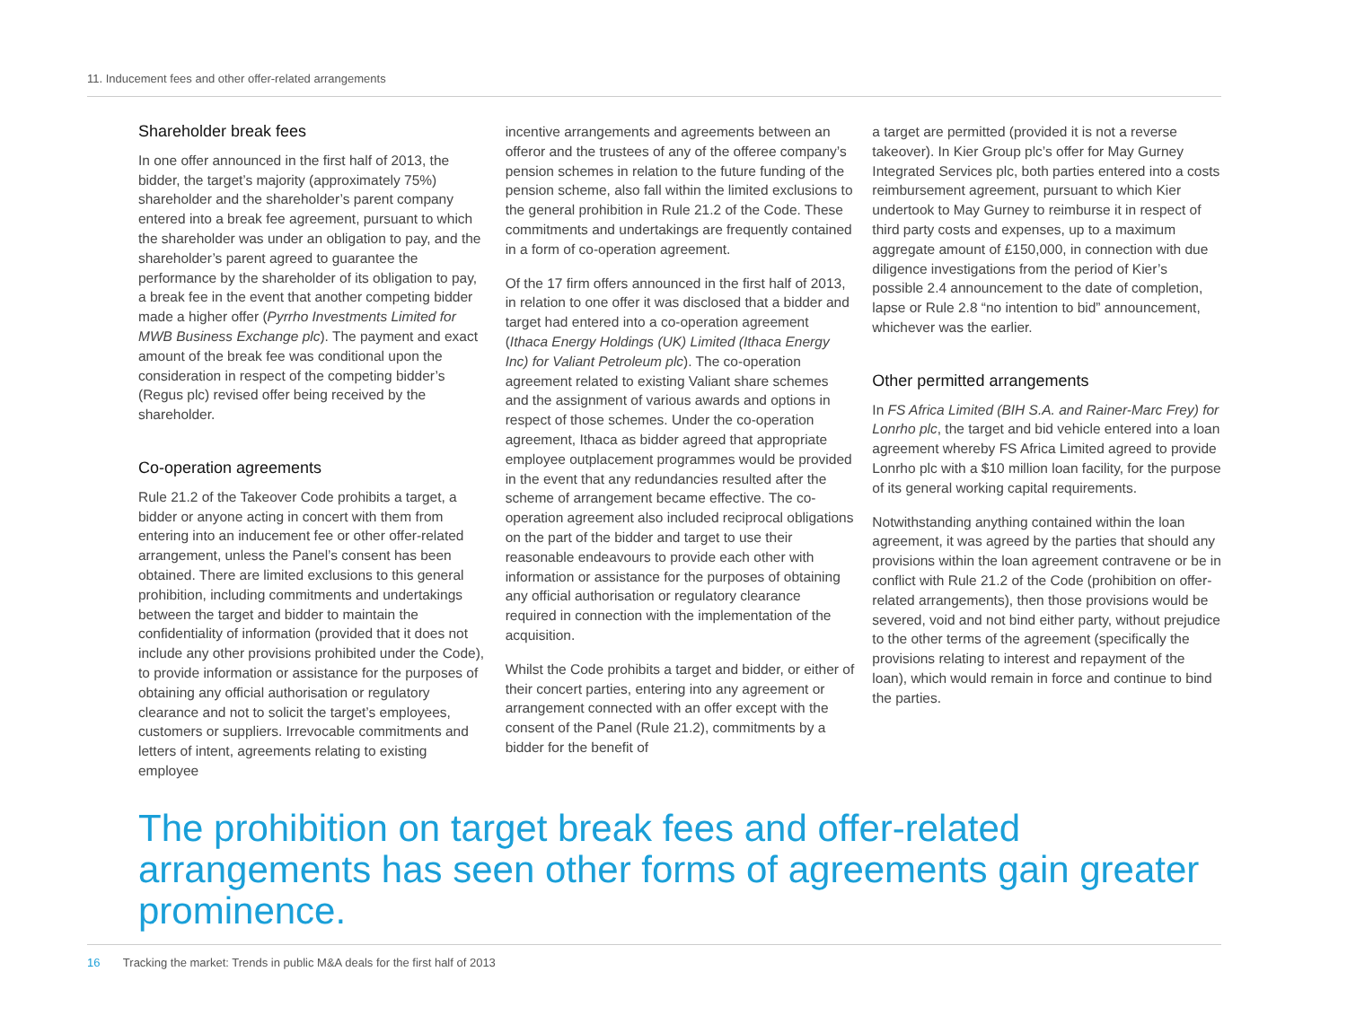11. Inducement fees and other offer-related arrangements
Shareholder break fees
In one offer announced in the first half of 2013, the bidder, the target’s majority (approximately 75%) shareholder and the shareholder’s parent company entered into a break fee agreement, pursuant to which the shareholder was under an obligation to pay, and the shareholder’s parent agreed to guarantee the performance by the shareholder of its obligation to pay, a break fee in the event that another competing bidder made a higher offer (Pyrrho Investments Limited for MWB Business Exchange plc). The payment and exact amount of the break fee was conditional upon the consideration in respect of the competing bidder’s (Regus plc) revised offer being received by the shareholder.
Co-operation agreements
Rule 21.2 of the Takeover Code prohibits a target, a bidder or anyone acting in concert with them from entering into an inducement fee or other offer-related arrangement, unless the Panel’s consent has been obtained. There are limited exclusions to this general prohibition, including commitments and undertakings between the target and bidder to maintain the confidentiality of information (provided that it does not include any other provisions prohibited under the Code), to provide information or assistance for the purposes of obtaining any official authorisation or regulatory clearance and not to solicit the target’s employees, customers or suppliers. Irrevocable commitments and letters of intent, agreements relating to existing employee
incentive arrangements and agreements between an offeror and the trustees of any of the offeree company’s pension schemes in relation to the future funding of the pension scheme, also fall within the limited exclusions to the general prohibition in Rule 21.2 of the Code. These commitments and undertakings are frequently contained in a form of co-operation agreement.
Of the 17 firm offers announced in the first half of 2013, in relation to one offer it was disclosed that a bidder and target had entered into a co-operation agreement (Ithaca Energy Holdings (UK) Limited (Ithaca Energy Inc) for Valiant Petroleum plc). The co-operation agreement related to existing Valiant share schemes and the assignment of various awards and options in respect of those schemes. Under the co-operation agreement, Ithaca as bidder agreed that appropriate employee outplacement programmes would be provided in the event that any redundancies resulted after the scheme of arrangement became effective. The co-operation agreement also included reciprocal obligations on the part of the bidder and target to use their reasonable endeavours to provide each other with information or assistance for the purposes of obtaining any official authorisation or regulatory clearance required in connection with the implementation of the acquisition.
Whilst the Code prohibits a target and bidder, or either of their concert parties, entering into any agreement or arrangement connected with an offer except with the consent of the Panel (Rule 21.2), commitments by a bidder for the benefit of
a target are permitted (provided it is not a reverse takeover). In Kier Group plc’s offer for May Gurney Integrated Services plc, both parties entered into a costs reimbursement agreement, pursuant to which Kier undertook to May Gurney to reimburse it in respect of third party costs and expenses, up to a maximum aggregate amount of £150,000, in connection with due diligence investigations from the period of Kier’s possible 2.4 announcement to the date of completion, lapse or Rule 2.8 “no intention to bid” announcement, whichever was the earlier.
Other permitted arrangements
In FS Africa Limited (BIH S.A. and Rainer-Marc Frey) for Lonrho plc, the target and bid vehicle entered into a loan agreement whereby FS Africa Limited agreed to provide Lonrho plc with a $10 million loan facility, for the purpose of its general working capital requirements.
Notwithstanding anything contained within the loan agreement, it was agreed by the parties that should any provisions within the loan agreement contravene or be in conflict with Rule 21.2 of the Code (prohibition on offer-related arrangements), then those provisions would be severed, void and not bind either party, without prejudice to the other terms of the agreement (specifically the provisions relating to interest and repayment of the loan), which would remain in force and continue to bind the parties.
The prohibition on target break fees and offer-related arrangements has seen other forms of agreements gain greater prominence.
16 Tracking the market: Trends in public M&A deals for the first half of 2013